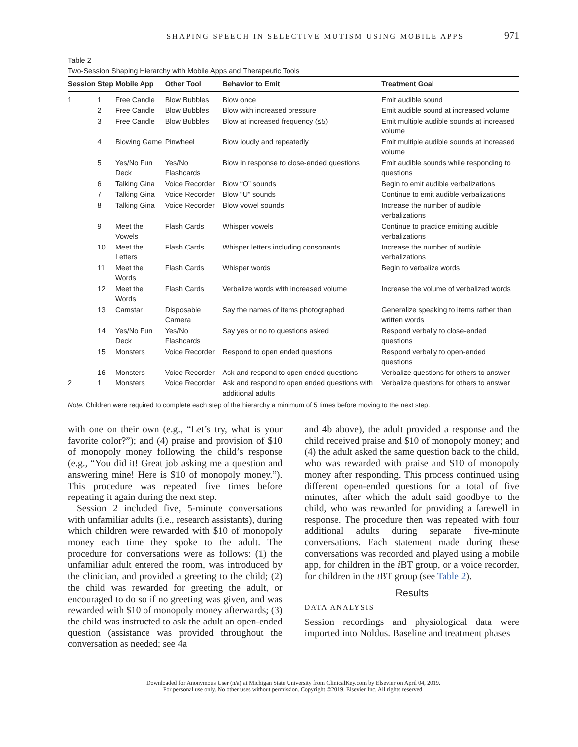SHAPING SPEECH IN SELECTIVE MUTISM USING MOBILE APPS 971
Table 2
Two-Session Shaping Hierarchy with Mobile Apps and Therapeutic Tools
| Session | Step | Mobile App | Other Tool | Behavior to Emit | Treatment Goal |
| --- | --- | --- | --- | --- | --- |
| 1 | 1 | Free Candle | Blow Bubbles | Blow once | Emit audible sound |
| | 2 | Free Candle | Blow Bubbles | Blow with increased pressure | Emit audible sound at increased volume |
| | 3 | Free Candle | Blow Bubbles | Blow at increased frequency (≤5) | Emit multiple audible sounds at increased volume |
| | 4 | Blowing Game | Pinwheel | Blow loudly and repeatedly | Emit multiple audible sounds at increased volume |
| | 5 | Yes/No Fun Deck | Yes/No Flashcards | Blow in response to close-ended questions | Emit audible sounds while responding to questions |
| | 6 | Talking Gina | Voice Recorder | Blow “O” sounds | Begin to emit audible verbalizations |
| | 7 | Talking Gina | Voice Recorder | Blow “U” sounds | Continue to emit audible verbalizations |
| | 8 | Talking Gina | Voice Recorder | Blow vowel sounds | Increase the number of audible verbalizations |
| | 9 | Meet the Vowels | Flash Cards | Whisper vowels | Continue to practice emitting audible verbalizations |
| | 10 | Meet the Letters | Flash Cards | Whisper letters including consonants | Increase the number of audible verbalizations |
| | 11 | Meet the Words | Flash Cards | Whisper words | Begin to verbalize words |
| | 12 | Meet the Words | Flash Cards | Verbalize words with increased volume | Increase the volume of verbalized words |
| | 13 | Camstar | Disposable Camera | Say the names of items photographed | Generalize speaking to items rather than written words |
| | 14 | Yes/No Fun Deck | Yes/No Flashcards | Say yes or no to questions asked | Respond verbally to close-ended questions |
| | 15 | Monsters | Voice Recorder | Respond to open ended questions | Respond verbally to open-ended questions |
| | 16 | Monsters | Voice Recorder | Ask and respond to open ended questions | Verbalize questions for others to answer |
| 2 | 1 | Monsters | Voice Recorder | Ask and respond to open ended questions with additional adults | Verbalize questions for others to answer |
Note. Children were required to complete each step of the hierarchy a minimum of 5 times before moving to the next step.
with one on their own (e.g., “Let’s try, what is your favorite color?”); and (4) praise and provision of $10 of monopoly money following the child’s response (e.g., “You did it! Great job asking me a question and answering mine! Here is $10 of monopoly money.”). This procedure was repeated five times before repeating it again during the next step.
Session 2 included five, 5-minute conversations with unfamiliar adults (i.e., research assistants), during which children were rewarded with $10 of monopoly money each time they spoke to the adult. The procedure for conversations were as follows: (1) the unfamiliar adult entered the room, was introduced by the clinician, and provided a greeting to the child; (2) the child was rewarded for greeting the adult, or encouraged to do so if no greeting was given, and was rewarded with $10 of monopoly money afterwards; (3) the child was instructed to ask the adult an open-ended question (assistance was provided throughout the conversation as needed; see 4a
and 4b above), the adult provided a response and the child received praise and $10 of monopoly money; and (4) the adult asked the same question back to the child, who was rewarded with praise and $10 of monopoly money after responding. This process continued using different open-ended questions for a total of five minutes, after which the adult said goodbye to the child, who was rewarded for providing a farewell in response. The procedure then was repeated with four additional adults during separate five-minute conversations. Each statement made during these conversations was recorded and played using a mobile app, for children in the i BT group, or a voice recorder, for children in the t BT group (see Table 2).
Results
DATA ANALYSIS
Session recordings and physiological data were imported into Noldus. Baseline and treatment phases
Downloaded for Anonymous User (n/a) at Michigan State University from ClinicalKey.com by Elsevier on April 04, 2019.
For personal use only. No other uses without permission. Copyright ©2019. Elsevier Inc. All rights reserved.